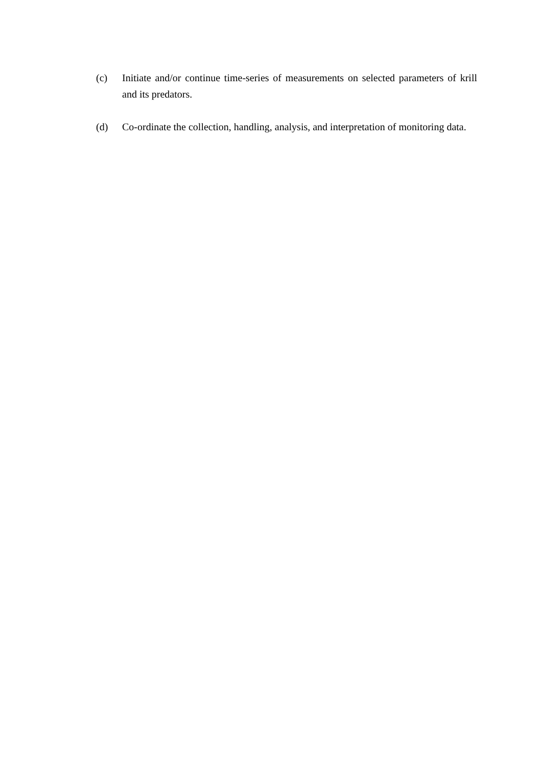(c) Initiate and/or continue time-series of measurements on selected parameters of krill and its predators.
(d) Co-ordinate the collection, handling, analysis, and interpretation of monitoring data.